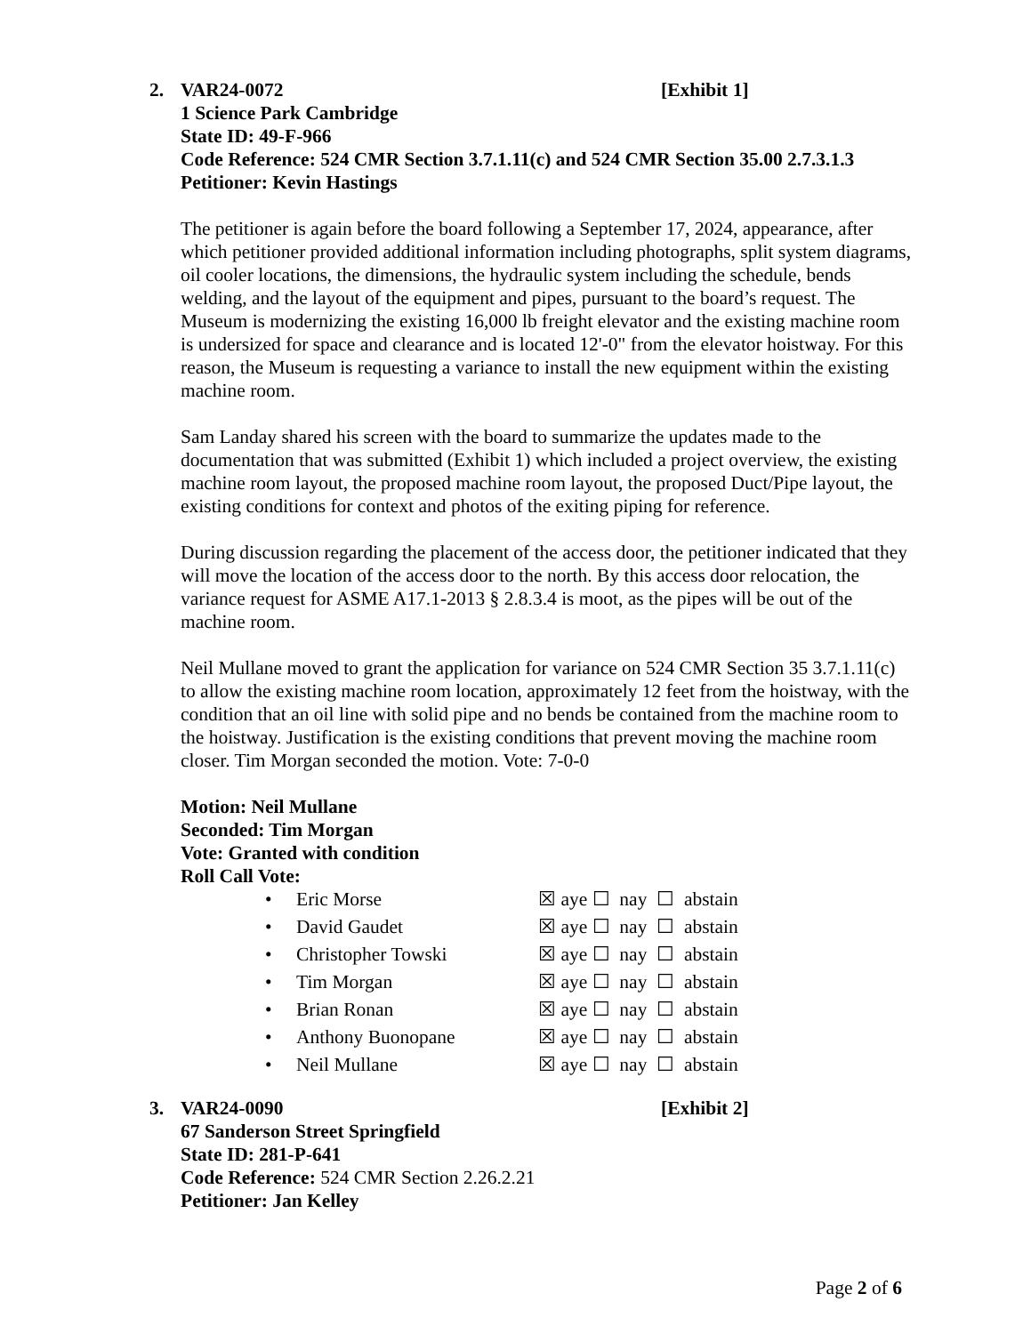2. VAR24-0072 [Exhibit 1]
1 Science Park Cambridge
State ID: 49-F-966
Code Reference: 524 CMR Section 3.7.1.11(c) and 524 CMR Section 35.00 2.7.3.1.3
Petitioner: Kevin Hastings
The petitioner is again before the board following a September 17, 2024, appearance, after which petitioner provided additional information including photographs, split system diagrams, oil cooler locations, the dimensions, the hydraulic system including the schedule, bends welding, and the layout of the equipment and pipes, pursuant to the board’s request. The Museum is modernizing the existing 16,000 lb freight elevator and the existing machine room is undersized for space and clearance and is located 12'-0" from the elevator hoistway. For this reason, the Museum is requesting a variance to install the new equipment within the existing machine room.
Sam Landay shared his screen with the board to summarize the updates made to the documentation that was submitted (Exhibit 1) which included a project overview, the existing machine room layout, the proposed machine room layout, the proposed Duct/Pipe layout, the existing conditions for context and photos of the exiting piping for reference.
During discussion regarding the placement of the access door, the petitioner indicated that they will move the location of the access door to the north. By this access door relocation, the variance request for ASME A17.1-2013 § 2.8.3.4 is moot, as the pipes will be out of the machine room.
Neil Mullane moved to grant the application for variance on 524 CMR Section 35 3.7.1.11(c) to allow the existing machine room location, approximately 12 feet from the hoistway, with the condition that an oil line with solid pipe and no bends be contained from the machine room to the hoistway. Justification is the existing conditions that prevent moving the machine room closer. Tim Morgan seconded the motion. Vote: 7-0-0
Motion: Neil Mullane
Seconded: Tim Morgan
Vote: Granted with condition
Roll Call Vote:
| • | Eric Morse | ☒ aye ☐ nay ☐ abstain |
| • | David Gaudet | ☒ aye ☐ nay ☐ abstain |
| • | Christopher Towski | ☒ aye ☐ nay ☐ abstain |
| • | Tim Morgan | ☒ aye ☐ nay ☐ abstain |
| • | Brian Ronan | ☒ aye ☐ nay ☐ abstain |
| • | Anthony Buonopane | ☒ aye ☐ nay ☐ abstain |
| • | Neil Mullane | ☒ aye ☐ nay ☐ abstain |
3. VAR24-0090 [Exhibit 2]
67 Sanderson Street Springfield
State ID: 281-P-641
Code Reference: 524 CMR Section 2.26.2.21
Petitioner: Jan Kelley
Page 2 of 6